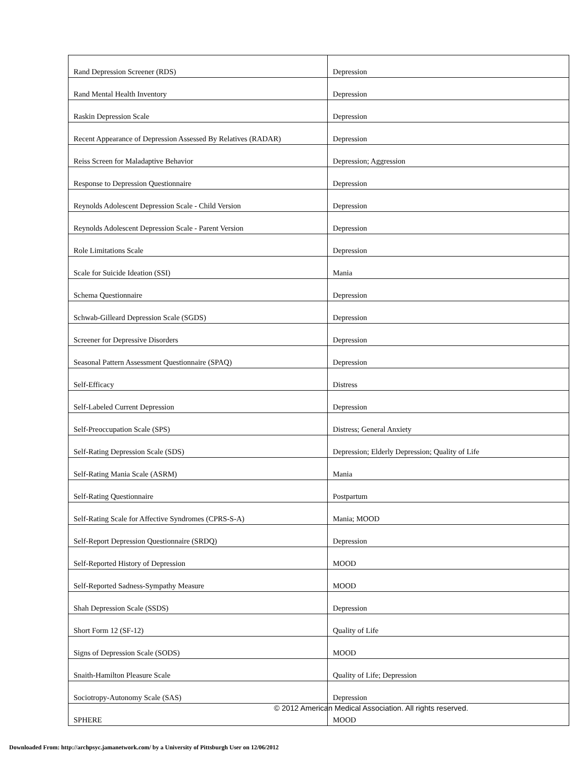| Rand Depression Screener (RDS) | Depression |
| Rand Mental Health Inventory | Depression |
| Raskin Depression Scale | Depression |
| Recent Appearance of Depression Assessed By Relatives (RADAR) | Depression |
| Reiss Screen for Maladaptive Behavior | Depression; Aggression |
| Response to Depression Questionnaire | Depression |
| Reynolds Adolescent Depression Scale - Child Version | Depression |
| Reynolds Adolescent Depression Scale - Parent Version | Depression |
| Role Limitations Scale | Depression |
| Scale for Suicide Ideation (SSI) | Mania |
| Schema Questionnaire | Depression |
| Schwab-Gilleard Depression Scale (SGDS) | Depression |
| Screener for Depressive Disorders | Depression |
| Seasonal Pattern Assessment Questionnaire (SPAQ) | Depression |
| Self-Efficacy | Distress |
| Self-Labeled Current Depression | Depression |
| Self-Preoccupation Scale (SPS) | Distress; General Anxiety |
| Self-Rating Depression Scale (SDS) | Depression; Elderly Depression; Quality of Life |
| Self-Rating Mania Scale (ASRM) | Mania |
| Self-Rating Questionnaire | Postpartum |
| Self-Rating Scale for Affective Syndromes (CPRS-S-A) | Mania; MOOD |
| Self-Report Depression Questionnaire (SRDQ) | Depression |
| Self-Reported History of Depression | MOOD |
| Self-Reported Sadness-Sympathy Measure | MOOD |
| Shah Depression Scale (SSDS) | Depression |
| Short Form 12 (SF-12) | Quality of Life |
| Signs of Depression Scale (SODS) | MOOD |
| Snaith-Hamilton Pleasure Scale | Quality of Life; Depression |
| Sociotropy-Autonomy Scale (SAS) | Depression |
| SPHERE | MOOD |
© 2012 American Medical Association. All rights reserved.
Downloaded From: http://archpsyc.jamanetwork.com/ by a University of Pittsburgh User on 12/06/2012